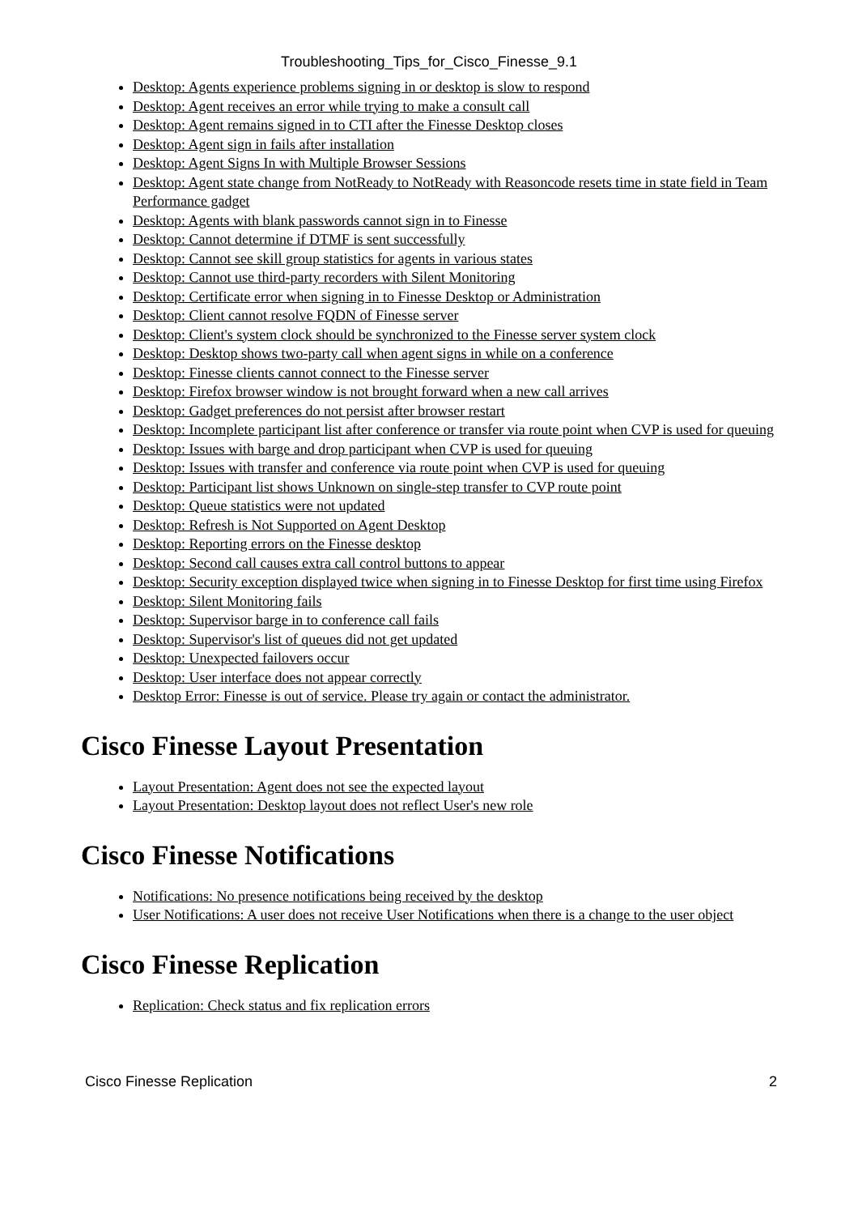Troubleshooting_Tips_for_Cisco_Finesse_9.1
Desktop: Agents experience problems signing in or desktop is slow to respond
Desktop: Agent receives an error while trying to make a consult call
Desktop: Agent remains signed in to CTI after the Finesse Desktop closes
Desktop: Agent sign in fails after installation
Desktop: Agent Signs In with Multiple Browser Sessions
Desktop: Agent state change from NotReady to NotReady with Reasoncode resets time in state field in Team Performance gadget
Desktop: Agents with blank passwords cannot sign in to Finesse
Desktop: Cannot determine if DTMF is sent successfully
Desktop: Cannot see skill group statistics for agents in various states
Desktop: Cannot use third-party recorders with Silent Monitoring
Desktop: Certificate error when signing in to Finesse Desktop or Administration
Desktop: Client cannot resolve FQDN of Finesse server
Desktop: Client's system clock should be synchronized to the Finesse server system clock
Desktop: Desktop shows two-party call when agent signs in while on a conference
Desktop: Finesse clients cannot connect to the Finesse server
Desktop: Firefox browser window is not brought forward when a new call arrives
Desktop: Gadget preferences do not persist after browser restart
Desktop: Incomplete participant list after conference or transfer via route point when CVP is used for queuing
Desktop: Issues with barge and drop participant when CVP is used for queuing
Desktop: Issues with transfer and conference via route point when CVP is used for queuing
Desktop: Participant list shows Unknown on single-step transfer to CVP route point
Desktop: Queue statistics were not updated
Desktop: Refresh is Not Supported on Agent Desktop
Desktop: Reporting errors on the Finesse desktop
Desktop: Second call causes extra call control buttons to appear
Desktop: Security exception displayed twice when signing in to Finesse Desktop for first time using Firefox
Desktop: Silent Monitoring fails
Desktop: Supervisor barge in to conference call fails
Desktop: Supervisor's list of queues did not get updated
Desktop: Unexpected failovers occur
Desktop: User interface does not appear correctly
Desktop Error: Finesse is out of service. Please try again or contact the administrator.
Cisco Finesse Layout Presentation
Layout Presentation: Agent does not see the expected layout
Layout Presentation: Desktop layout does not reflect User's new role
Cisco Finesse Notifications
Notifications: No presence notifications being received by the desktop
User Notifications: A user does not receive User Notifications when there is a change to the user object
Cisco Finesse Replication
Replication: Check status and fix replication errors
Cisco Finesse Replication 2